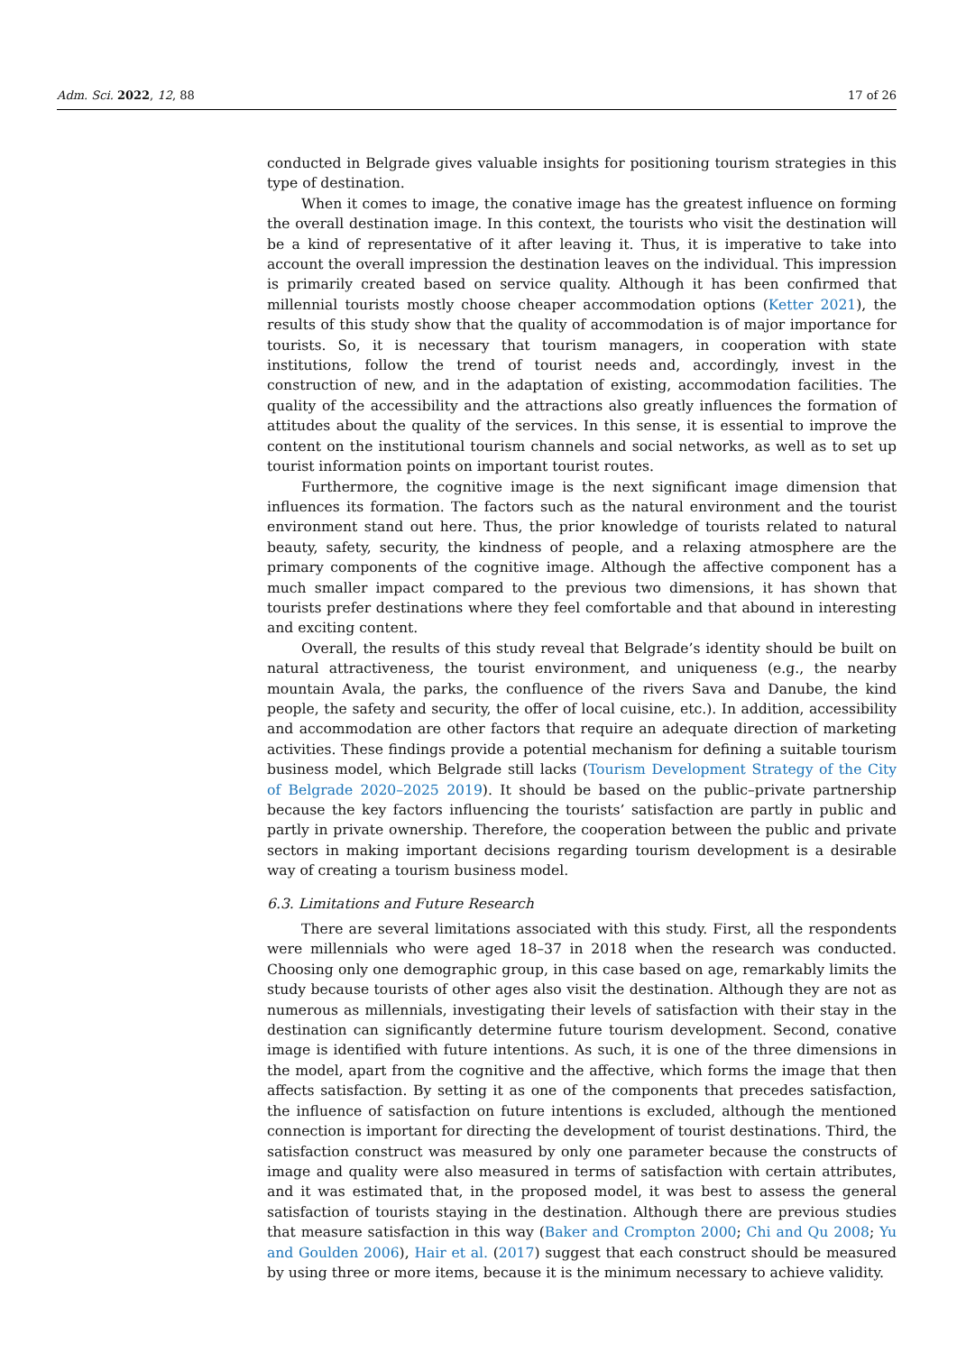Adm. Sci. 2022, 12, 88 17 of 26
conducted in Belgrade gives valuable insights for positioning tourism strategies in this type of destination.
When it comes to image, the conative image has the greatest influence on forming the overall destination image. In this context, the tourists who visit the destination will be a kind of representative of it after leaving it. Thus, it is imperative to take into account the overall impression the destination leaves on the individual. This impression is primarily created based on service quality. Although it has been confirmed that millennial tourists mostly choose cheaper accommodation options (Ketter 2021), the results of this study show that the quality of accommodation is of major importance for tourists. So, it is necessary that tourism managers, in cooperation with state institutions, follow the trend of tourist needs and, accordingly, invest in the construction of new, and in the adaptation of existing, accommodation facilities. The quality of the accessibility and the attractions also greatly influences the formation of attitudes about the quality of the services. In this sense, it is essential to improve the content on the institutional tourism channels and social networks, as well as to set up tourist information points on important tourist routes.
Furthermore, the cognitive image is the next significant image dimension that influences its formation. The factors such as the natural environment and the tourist environment stand out here. Thus, the prior knowledge of tourists related to natural beauty, safety, security, the kindness of people, and a relaxing atmosphere are the primary components of the cognitive image. Although the affective component has a much smaller impact compared to the previous two dimensions, it has shown that tourists prefer destinations where they feel comfortable and that abound in interesting and exciting content.
Overall, the results of this study reveal that Belgrade’s identity should be built on natural attractiveness, the tourist environment, and uniqueness (e.g., the nearby mountain Avala, the parks, the confluence of the rivers Sava and Danube, the kind people, the safety and security, the offer of local cuisine, etc.). In addition, accessibility and accommodation are other factors that require an adequate direction of marketing activities. These findings provide a potential mechanism for defining a suitable tourism business model, which Belgrade still lacks (Tourism Development Strategy of the City of Belgrade 2020–2025 2019). It should be based on the public–private partnership because the key factors influencing the tourists’ satisfaction are partly in public and partly in private ownership. Therefore, the cooperation between the public and private sectors in making important decisions regarding tourism development is a desirable way of creating a tourism business model.
6.3. Limitations and Future Research
There are several limitations associated with this study. First, all the respondents were millennials who were aged 18–37 in 2018 when the research was conducted. Choosing only one demographic group, in this case based on age, remarkably limits the study because tourists of other ages also visit the destination. Although they are not as numerous as millennials, investigating their levels of satisfaction with their stay in the destination can significantly determine future tourism development. Second, conative image is identified with future intentions. As such, it is one of the three dimensions in the model, apart from the cognitive and the affective, which forms the image that then affects satisfaction. By setting it as one of the components that precedes satisfaction, the influence of satisfaction on future intentions is excluded, although the mentioned connection is important for directing the development of tourist destinations. Third, the satisfaction construct was measured by only one parameter because the constructs of image and quality were also measured in terms of satisfaction with certain attributes, and it was estimated that, in the proposed model, it was best to assess the general satisfaction of tourists staying in the destination. Although there are previous studies that measure satisfaction in this way (Baker and Crompton 2000; Chi and Qu 2008; Yu and Goulden 2006), Hair et al. (2017) suggest that each construct should be measured by using three or more items, because it is the minimum necessary to achieve validity.